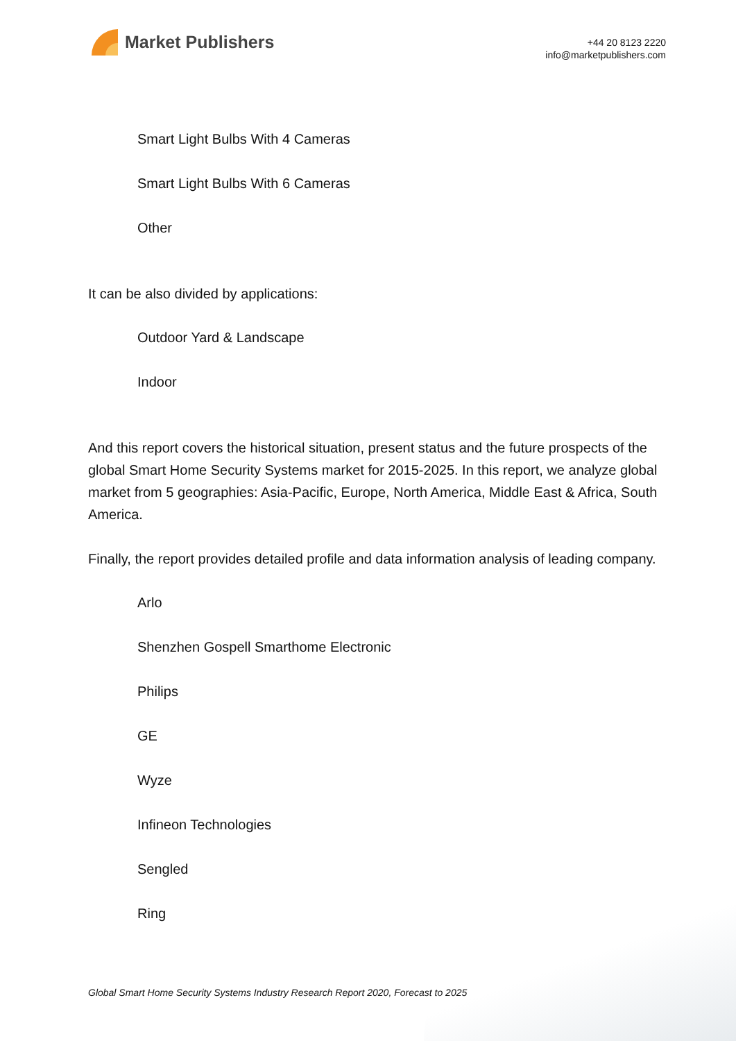Market Publishers
+44 20 8123 2220
info@marketpublishers.com
Smart Light Bulbs With 4 Cameras
Smart Light Bulbs With 6 Cameras
Other
It can be also divided by applications:
Outdoor Yard & Landscape
Indoor
And this report covers the historical situation, present status and the future prospects of the global Smart Home Security Systems market for 2015-2025. In this report, we analyze global market from 5 geographies: Asia-Pacific, Europe, North America, Middle East & Africa, South America.
Finally, the report provides detailed profile and data information analysis of leading company.
Arlo
Shenzhen Gospell Smarthome Electronic
Philips
GE
Wyze
Infineon Technologies
Sengled
Ring
Global Smart Home Security Systems Industry Research Report 2020, Forecast to 2025